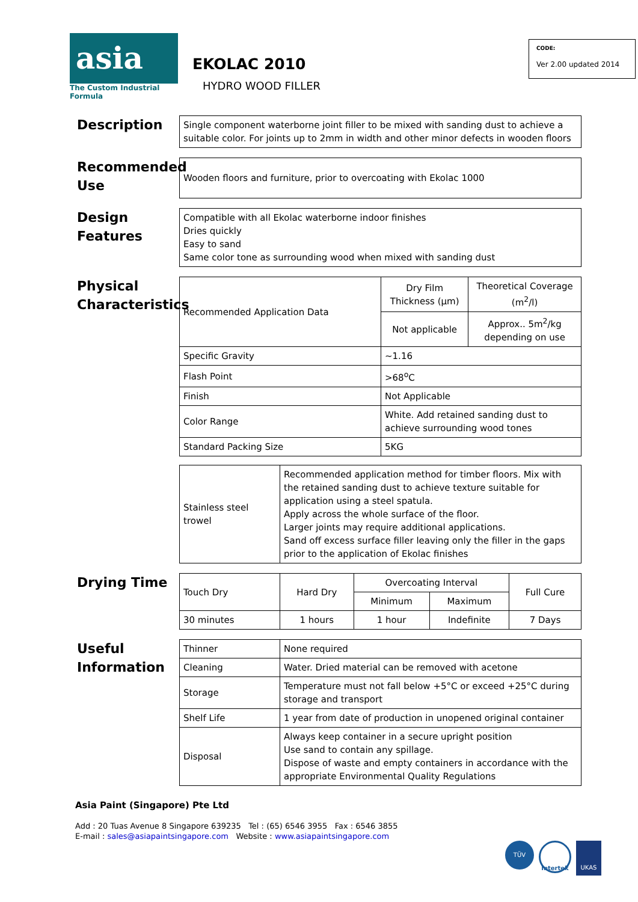asia
The Custom Industrial Formula
EKOLAC 2010
HYDRO WOOD FILLER
CODE:
Ver 2.00 updated 2014
Description
Single component waterborne joint filler to be mixed with sanding dust to achieve a suitable color. For joints up to 2mm in width and other minor defects in wooden floors
Recommended Use
Wooden floors and furniture, prior to overcoating with Ekolac 1000
Design Features
Compatible with all Ekolac waterborne indoor finishes
Dries quickly
Easy to sand
Same color tone as surrounding wood when mixed with sanding dust
Physical Characteristics
| Recommended Application Data | Dry Film Thickness (µm) | Theoretical Coverage (m<sup>2</sup>/l) |
| | Not applicable | Approx.. 5m<sup>2</sup>/kg depending on use |
| Specific Gravity | ~1.16 | |
| Flash Point | >68<sup>o</sup>C | |
| Finish | Not Applicable | |
| Color Range | White. Add retained sanding dust to achieve surrounding wood tones | |
| Standard Packing Size | 5KG | |
| Stainless steel trowel | Recommended application method for timber floors. Mix with the retained sanding dust to achieve texture suitable for application using a steel spatula. Apply across the whole surface of the floor. Larger joints may require additional applications. Sand off excess surface filler leaving only the filler in the gaps prior to the application of Ekolac finishes |
Drying Time
| Touch Dry | Hard Dry | Overcoating Interval | | Full Cure |
| | | Minimum | Maximum | |
| 30 minutes | 1 hours | 1 hour | Indefinite | 7 Days |
Useful Information
| Thinner | None required |
| Cleaning | Water. Dried material can be removed with acetone |
| Storage | Temperature must not fall below +5°C or exceed +25°C during storage and transport |
| Shelf Life | 1 year from date of production in unopened original container |
| Disposal | Always keep container in a secure upright position Use sand to contain any spillage. Dispose of waste and empty containers in accordance with the appropriate Environmental Quality Regulations |
Asia Paint (Singapore) Pte Ltd
Add : 20 Tuas Avenue 8 Singapore 639235 Tel : (65) 6546 3955 Fax : 6546 3855
E-mail : sales@asiapaintsingapore.com Website : www.asiapaintsingapore.com
TÜV
Intertek
UKAS